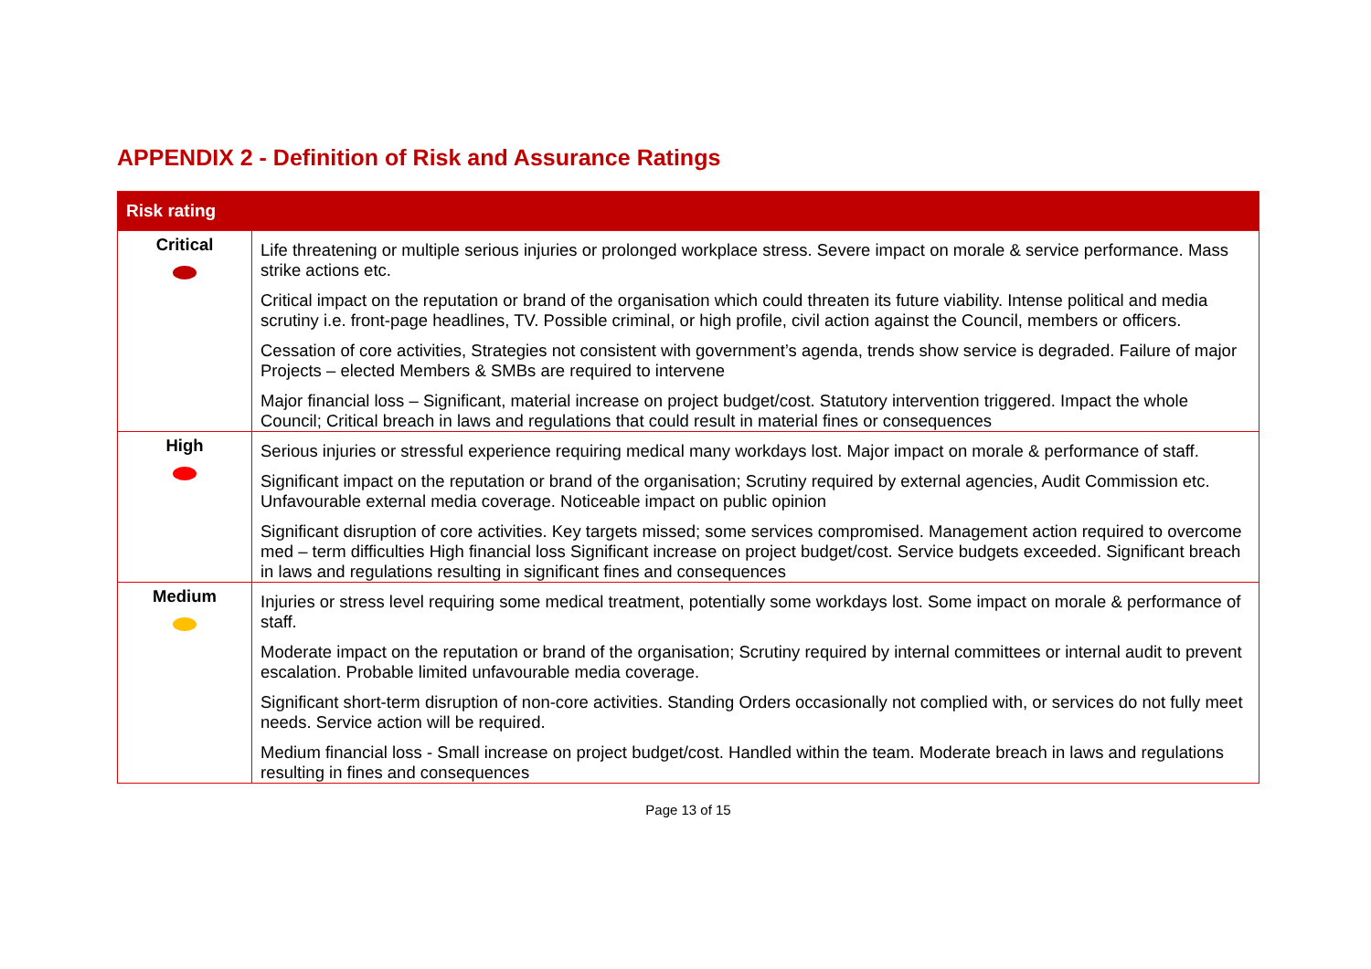APPENDIX 2 - Definition of Risk and Assurance Ratings
| Risk rating | |
| --- | --- |
| Critical | Life threatening or multiple serious injuries or prolonged workplace stress. Severe impact on morale & service performance. Mass strike actions etc. Critical impact on the reputation or brand of the organisation which could threaten its future viability. Intense political and media scrutiny i.e. front-page headlines, TV. Possible criminal, or high profile, civil action against the Council, members or officers. Cessation of core activities, Strategies not consistent with government’s agenda, trends show service is degraded. Failure of major Projects – elected Members & SMBs are required to intervene Major financial loss – Significant, material increase on project budget/cost. Statutory intervention triggered. Impact the whole Council; Critical breach in laws and regulations that could result in material fines or consequences |
| High | Serious injuries or stressful experience requiring medical many workdays lost. Major impact on morale & performance of staff. Significant impact on the reputation or brand of the organisation; Scrutiny required by external agencies, Audit Commission etc. Unfavourable external media coverage. Noticeable impact on public opinion Significant disruption of core activities. Key targets missed; some services compromised. Management action required to overcome med – term difficulties High financial loss Significant increase on project budget/cost. Service budgets exceeded. Significant breach in laws and regulations resulting in significant fines and consequences |
| Medium | Injuries or stress level requiring some medical treatment, potentially some workdays lost. Some impact on morale & performance of staff. Moderate impact on the reputation or brand of the organisation; Scrutiny required by internal committees or internal audit to prevent escalation. Probable limited unfavourable media coverage. Significant short-term disruption of non-core activities. Standing Orders occasionally not complied with, or services do not fully meet needs. Service action will be required. Medium financial loss - Small increase on project budget/cost. Handled within the team. Moderate breach in laws and regulations resulting in fines and consequences |
Page 13 of 15